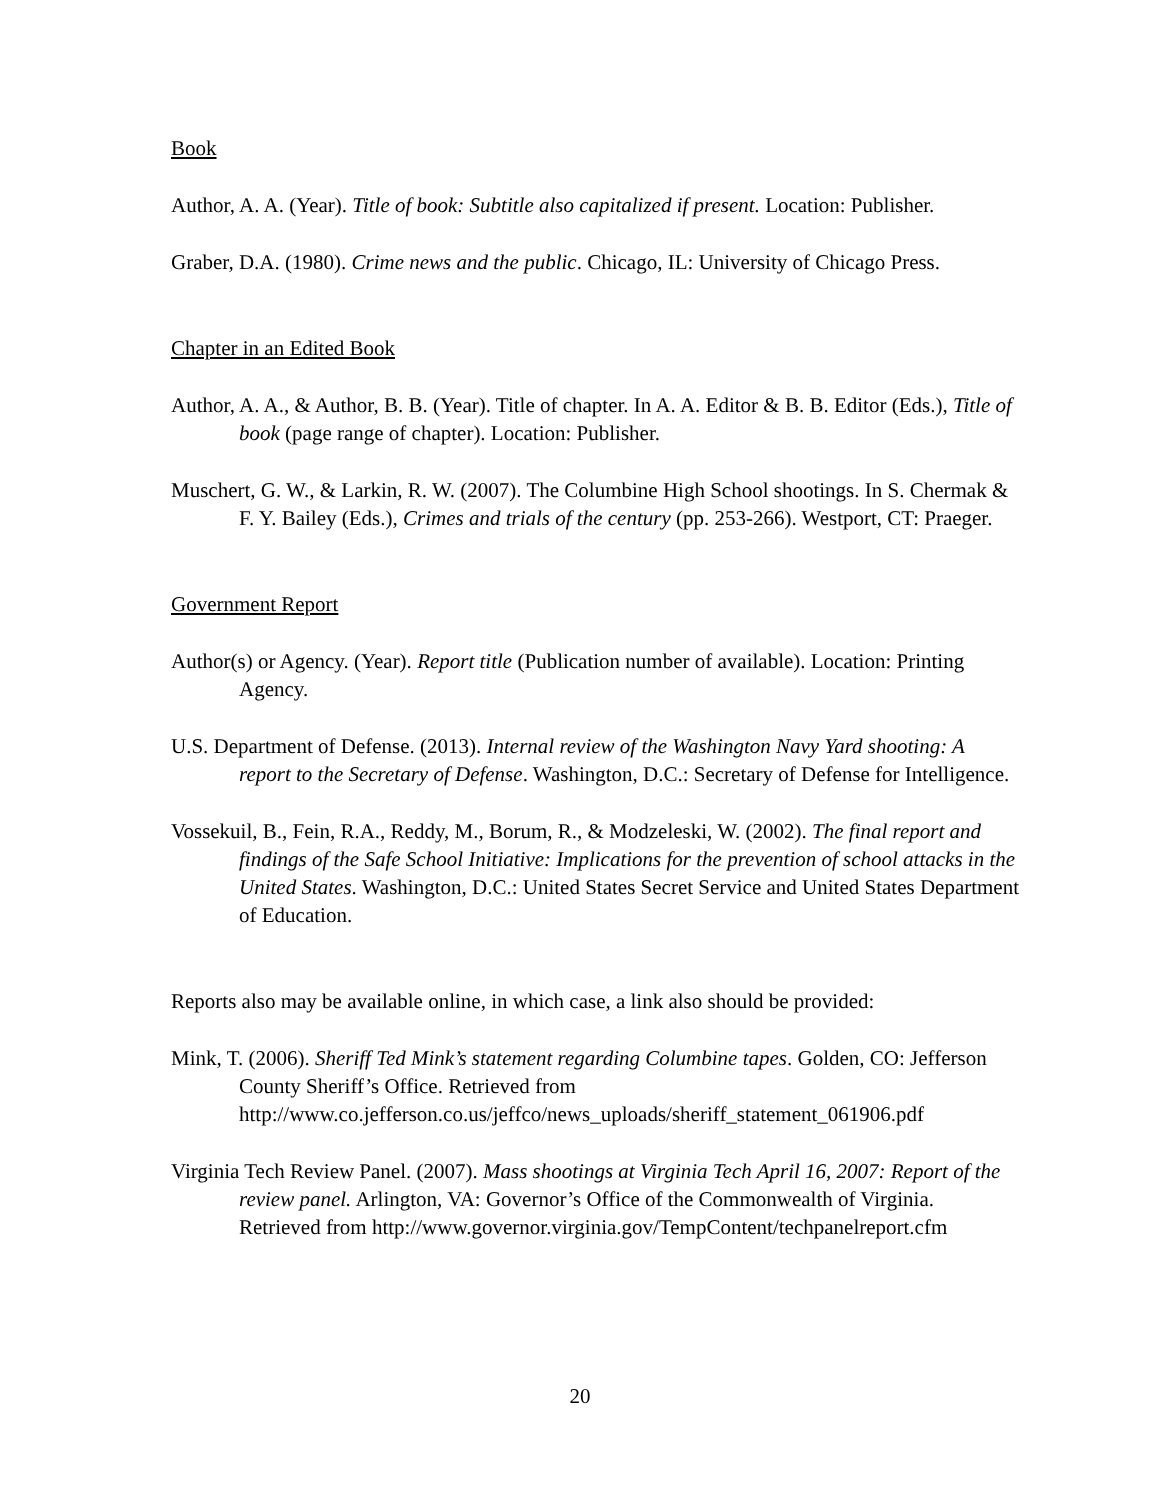Book
Author, A. A. (Year). Title of book: Subtitle also capitalized if present. Location: Publisher.
Graber, D.A. (1980). Crime news and the public. Chicago, IL: University of Chicago Press.
Chapter in an Edited Book
Author, A. A., & Author, B. B. (Year). Title of chapter. In A. A. Editor & B. B. Editor (Eds.), Title of book (page range of chapter). Location: Publisher.
Muschert, G. W., & Larkin, R. W. (2007). The Columbine High School shootings. In S. Chermak & F. Y. Bailey (Eds.), Crimes and trials of the century (pp. 253-266). Westport, CT: Praeger.
Government Report
Author(s) or Agency. (Year). Report title (Publication number of available). Location: Printing Agency.
U.S. Department of Defense. (2013). Internal review of the Washington Navy Yard shooting: A report to the Secretary of Defense. Washington, D.C.: Secretary of Defense for Intelligence.
Vossekuil, B., Fein, R.A., Reddy, M., Borum, R., & Modzeleski, W. (2002). The final report and findings of the Safe School Initiative: Implications for the prevention of school attacks in the United States. Washington, D.C.: United States Secret Service and United States Department of Education.
Reports also may be available online, in which case, a link also should be provided:
Mink, T. (2006). Sheriff Ted Mink’s statement regarding Columbine tapes. Golden, CO: Jefferson County Sheriff’s Office. Retrieved from http://www.co.jefferson.co.us/jeffco/news_uploads/sheriff_statement_061906.pdf
Virginia Tech Review Panel. (2007). Mass shootings at Virginia Tech April 16, 2007: Report of the review panel. Arlington, VA: Governor’s Office of the Commonwealth of Virginia. Retrieved from http://www.governor.virginia.gov/TempContent/techpanelreport.cfm
20